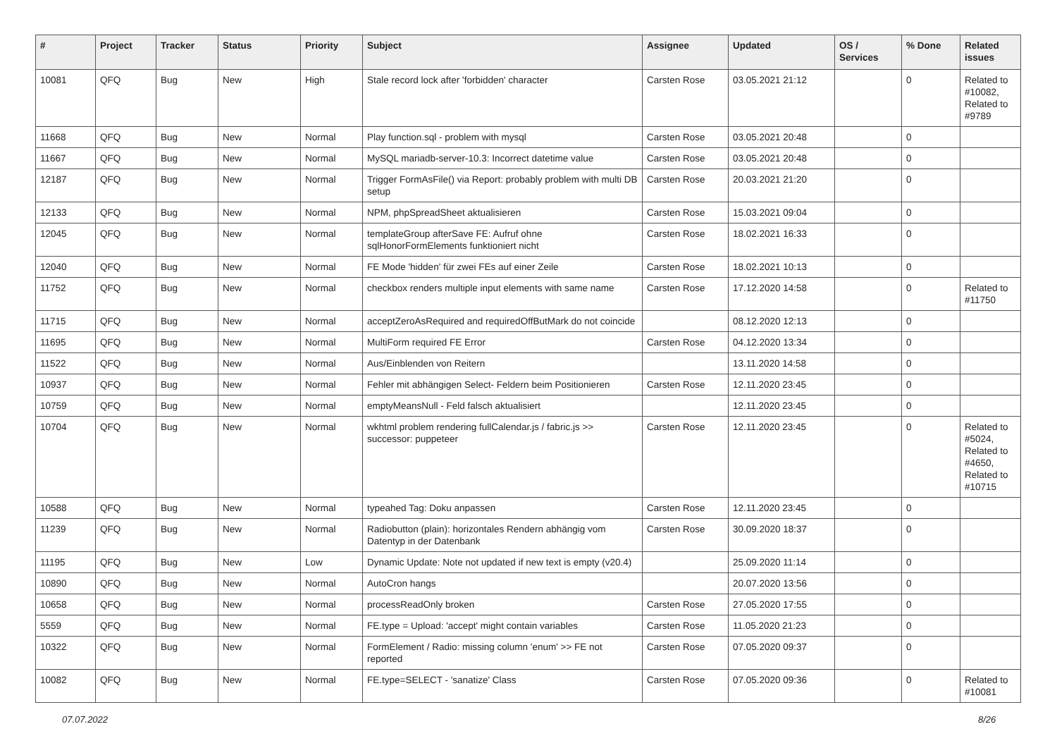| # | Project | Tracker | Status | Priority | Subject | Assignee | Updated | OS / Services | % Done | Related issues |
| --- | --- | --- | --- | --- | --- | --- | --- | --- | --- | --- |
| 10081 | QFQ | Bug | New | High | Stale record lock after 'forbidden' character | Carsten Rose | 03.05.2021 21:12 | | 0 | Related to #10082, Related to #9789 |
| 11668 | QFQ | Bug | New | Normal | Play function.sql - problem with mysql | Carsten Rose | 03.05.2021 20:48 | | 0 | |
| 11667 | QFQ | Bug | New | Normal | MySQL mariadb-server-10.3: Incorrect datetime value | Carsten Rose | 03.05.2021 20:48 | | 0 | |
| 12187 | QFQ | Bug | New | Normal | Trigger FormAsFile() via Report: probably problem with multi DB setup | Carsten Rose | 20.03.2021 21:20 | | 0 | |
| 12133 | QFQ | Bug | New | Normal | NPM, phpSpreadSheet aktualisieren | Carsten Rose | 15.03.2021 09:04 | | 0 | |
| 12045 | QFQ | Bug | New | Normal | templateGroup afterSave FE: Aufruf ohne sqlHonorFormElements funktioniert nicht | Carsten Rose | 18.02.2021 16:33 | | 0 | |
| 12040 | QFQ | Bug | New | Normal | FE Mode 'hidden' für zwei FEs auf einer Zeile | Carsten Rose | 18.02.2021 10:13 | | 0 | |
| 11752 | QFQ | Bug | New | Normal | checkbox renders multiple input elements with same name | Carsten Rose | 17.12.2020 14:58 | | 0 | Related to #11750 |
| 11715 | QFQ | Bug | New | Normal | acceptZeroAsRequired and requiredOffButMark do not coincide | | 08.12.2020 12:13 | | 0 | |
| 11695 | QFQ | Bug | New | Normal | MultiForm required FE Error | Carsten Rose | 04.12.2020 13:34 | | 0 | |
| 11522 | QFQ | Bug | New | Normal | Aus/Einblenden von Reitern | | 13.11.2020 14:58 | | 0 | |
| 10937 | QFQ | Bug | New | Normal | Fehler mit abhängigen Select- Feldern beim Positionieren | Carsten Rose | 12.11.2020 23:45 | | 0 | |
| 10759 | QFQ | Bug | New | Normal | emptyMeansNull - Feld falsch aktualisiert | | 12.11.2020 23:45 | | 0 | |
| 10704 | QFQ | Bug | New | Normal | wkhtml problem rendering fullCalendar.js / fabric.js >> successor: puppeteer | Carsten Rose | 12.11.2020 23:45 | | 0 | Related to #5024, Related to #4650, Related to #10715 |
| 10588 | QFQ | Bug | New | Normal | typeahed Tag: Doku anpassen | Carsten Rose | 12.11.2020 23:45 | | 0 | |
| 11239 | QFQ | Bug | New | Normal | Radiobutton (plain): horizontales Rendern abhängig vom Datentyp in der Datenbank | Carsten Rose | 30.09.2020 18:37 | | 0 | |
| 11195 | QFQ | Bug | New | Low | Dynamic Update: Note not updated if new text is empty (v20.4) | | 25.09.2020 11:14 | | 0 | |
| 10890 | QFQ | Bug | New | Normal | AutoCron hangs | | 20.07.2020 13:56 | | 0 | |
| 10658 | QFQ | Bug | New | Normal | processReadOnly broken | Carsten Rose | 27.05.2020 17:55 | | 0 | |
| 5559 | QFQ | Bug | New | Normal | FE.type = Upload: 'accept' might contain variables | Carsten Rose | 11.05.2020 21:23 | | 0 | |
| 10322 | QFQ | Bug | New | Normal | FormElement / Radio: missing column 'enum' >> FE not reported | Carsten Rose | 07.05.2020 09:37 | | 0 | |
| 10082 | QFQ | Bug | New | Normal | FE.type=SELECT - 'sanatize' Class | Carsten Rose | 07.05.2020 09:36 | | 0 | Related to #10081 |
07.07.2022 8/26